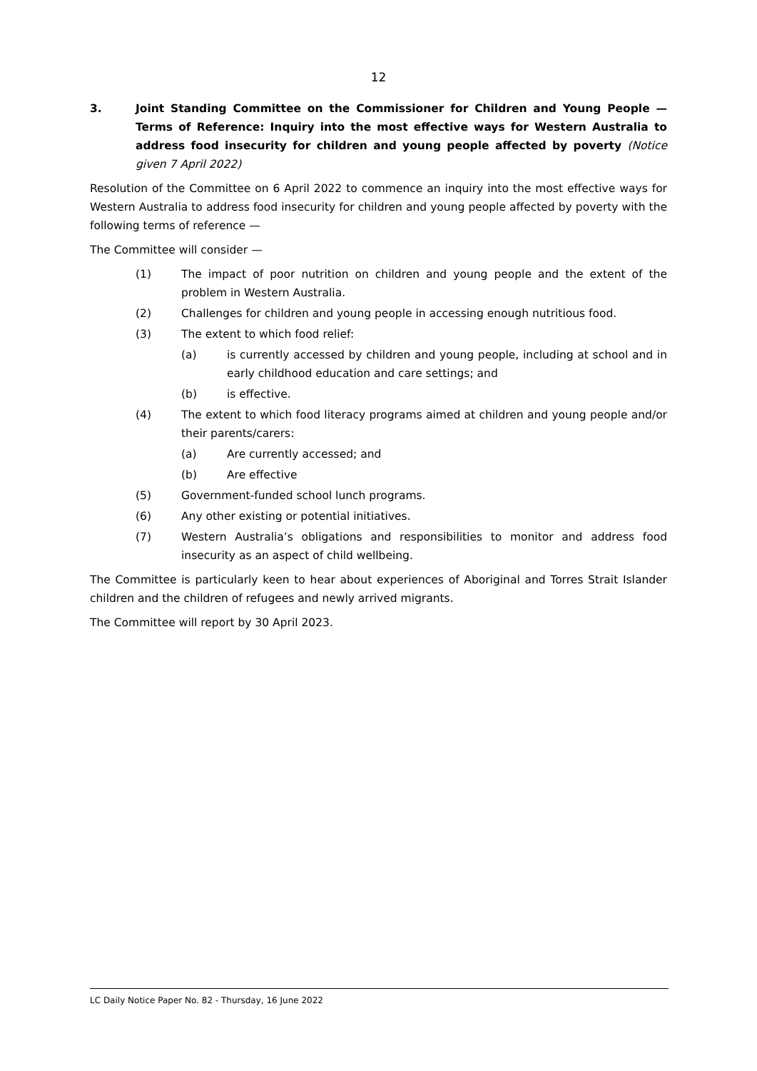12
3. Joint Standing Committee on the Commissioner for Children and Young People — Terms of Reference: Inquiry into the most effective ways for Western Australia to address food insecurity for children and young people affected by poverty (Notice given 7 April 2022)
Resolution of the Committee on 6 April 2022 to commence an inquiry into the most effective ways for Western Australia to address food insecurity for children and young people affected by poverty with the following terms of reference —
The Committee will consider —
(1) The impact of poor nutrition on children and young people and the extent of the problem in Western Australia.
(2) Challenges for children and young people in accessing enough nutritious food.
(3) The extent to which food relief:
(a) is currently accessed by children and young people, including at school and in early childhood education and care settings; and
(b) is effective.
(4) The extent to which food literacy programs aimed at children and young people and/or their parents/carers:
(a) Are currently accessed; and
(b) Are effective
(5) Government-funded school lunch programs.
(6) Any other existing or potential initiatives.
(7) Western Australia’s obligations and responsibilities to monitor and address food insecurity as an aspect of child wellbeing.
The Committee is particularly keen to hear about experiences of Aboriginal and Torres Strait Islander children and the children of refugees and newly arrived migrants.
The Committee will report by 30 April 2023.
LC Daily Notice Paper No. 82 - Thursday, 16 June 2022